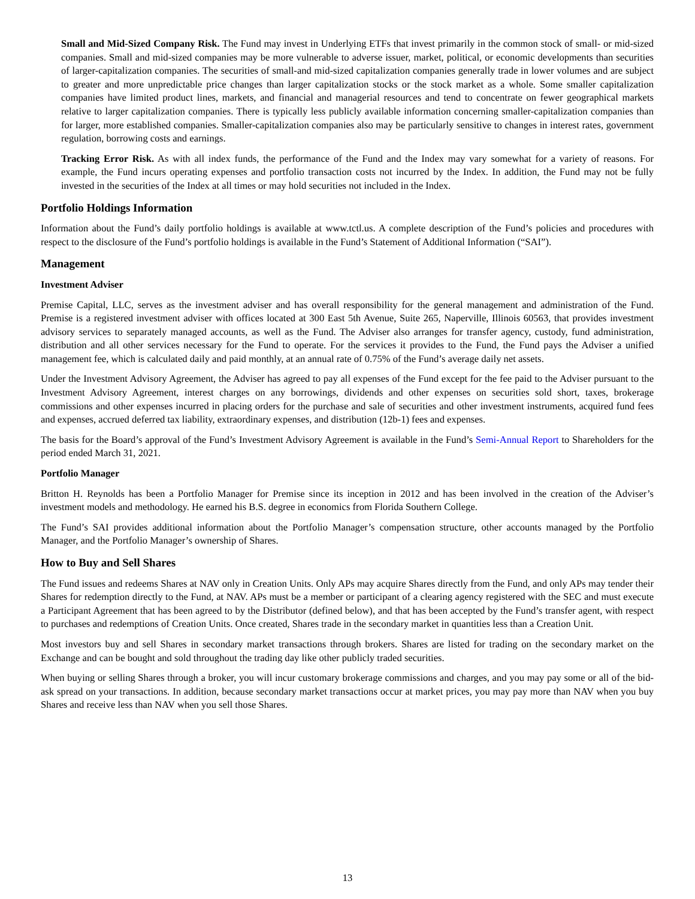Small and Mid-Sized Company Risk. The Fund may invest in Underlying ETFs that invest primarily in the common stock of small- or mid-sized companies. Small and mid-sized companies may be more vulnerable to adverse issuer, market, political, or economic developments than securities of larger-capitalization companies. The securities of small-and mid-sized capitalization companies generally trade in lower volumes and are subject to greater and more unpredictable price changes than larger capitalization stocks or the stock market as a whole. Some smaller capitalization companies have limited product lines, markets, and financial and managerial resources and tend to concentrate on fewer geographical markets relative to larger capitalization companies. There is typically less publicly available information concerning smaller-capitalization companies than for larger, more established companies. Smaller-capitalization companies also may be particularly sensitive to changes in interest rates, government regulation, borrowing costs and earnings.
Tracking Error Risk. As with all index funds, the performance of the Fund and the Index may vary somewhat for a variety of reasons. For example, the Fund incurs operating expenses and portfolio transaction costs not incurred by the Index. In addition, the Fund may not be fully invested in the securities of the Index at all times or may hold securities not included in the Index.
Portfolio Holdings Information
Information about the Fund’s daily portfolio holdings is available at www.tctl.us. A complete description of the Fund’s policies and procedures with respect to the disclosure of the Fund’s portfolio holdings is available in the Fund’s Statement of Additional Information (“SAI”).
Management
Investment Adviser
Premise Capital, LLC, serves as the investment adviser and has overall responsibility for the general management and administration of the Fund. Premise is a registered investment adviser with offices located at 300 East 5th Avenue, Suite 265, Naperville, Illinois 60563, that provides investment advisory services to separately managed accounts, as well as the Fund. The Adviser also arranges for transfer agency, custody, fund administration, distribution and all other services necessary for the Fund to operate. For the services it provides to the Fund, the Fund pays the Adviser a unified management fee, which is calculated daily and paid monthly, at an annual rate of 0.75% of the Fund’s average daily net assets.
Under the Investment Advisory Agreement, the Adviser has agreed to pay all expenses of the Fund except for the fee paid to the Adviser pursuant to the Investment Advisory Agreement, interest charges on any borrowings, dividends and other expenses on securities sold short, taxes, brokerage commissions and other expenses incurred in placing orders for the purchase and sale of securities and other investment instruments, acquired fund fees and expenses, accrued deferred tax liability, extraordinary expenses, and distribution (12b-1) fees and expenses.
The basis for the Board’s approval of the Fund’s Investment Advisory Agreement is available in the Fund’s Semi-Annual Report to Shareholders for the period ended March 31, 2021.
Portfolio Manager
Britton H. Reynolds has been a Portfolio Manager for Premise since its inception in 2012 and has been involved in the creation of the Adviser’s investment models and methodology. He earned his B.S. degree in economics from Florida Southern College.
The Fund’s SAI provides additional information about the Portfolio Manager’s compensation structure, other accounts managed by the Portfolio Manager, and the Portfolio Manager’s ownership of Shares.
How to Buy and Sell Shares
The Fund issues and redeems Shares at NAV only in Creation Units. Only APs may acquire Shares directly from the Fund, and only APs may tender their Shares for redemption directly to the Fund, at NAV. APs must be a member or participant of a clearing agency registered with the SEC and must execute a Participant Agreement that has been agreed to by the Distributor (defined below), and that has been accepted by the Fund’s transfer agent, with respect to purchases and redemptions of Creation Units. Once created, Shares trade in the secondary market in quantities less than a Creation Unit.
Most investors buy and sell Shares in secondary market transactions through brokers. Shares are listed for trading on the secondary market on the Exchange and can be bought and sold throughout the trading day like other publicly traded securities.
When buying or selling Shares through a broker, you will incur customary brokerage commissions and charges, and you may pay some or all of the bid-ask spread on your transactions. In addition, because secondary market transactions occur at market prices, you may pay more than NAV when you buy Shares and receive less than NAV when you sell those Shares.
13